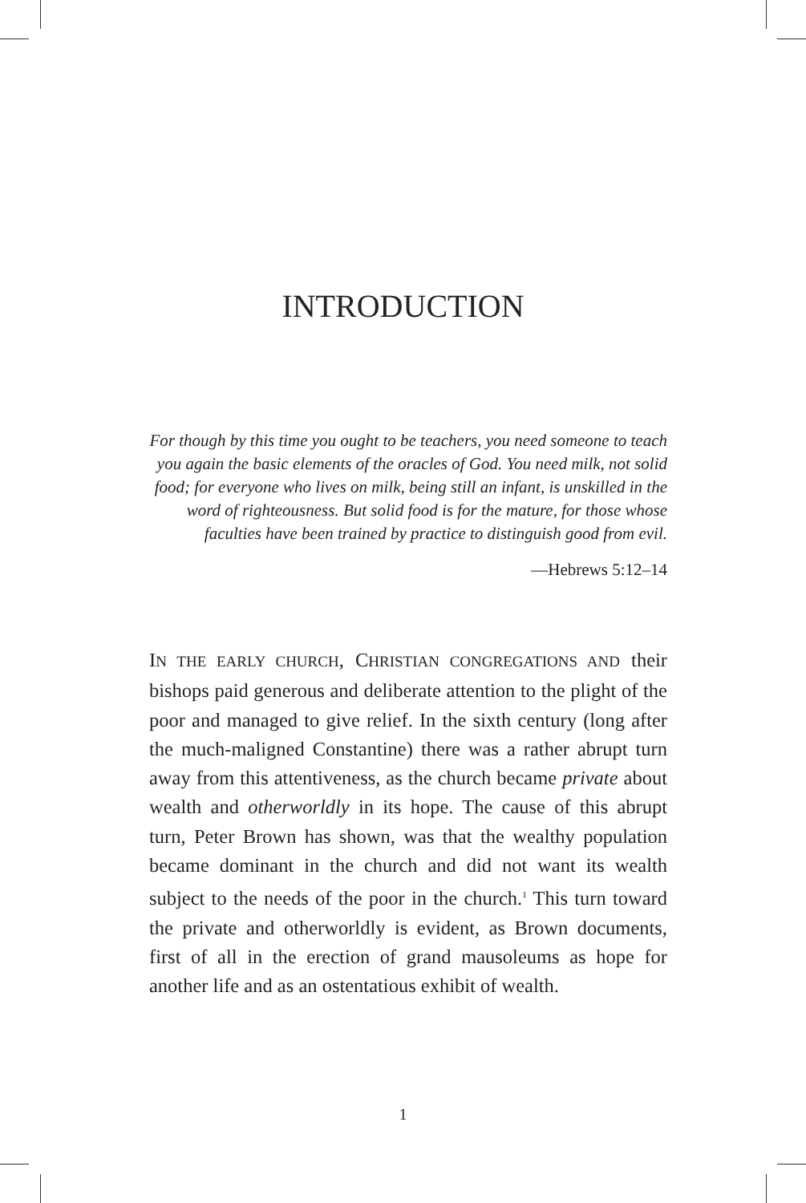INTRODUCTION
For though by this time you ought to be teachers, you need someone to teach you again the basic elements of the oracles of God. You need milk, not solid food; for everyone who lives on milk, being still an infant, is unskilled in the word of righteousness. But solid food is for the mature, for those whose faculties have been trained by practice to distinguish good from evil.
—Hebrews 5:12–14
IN THE EARLY CHURCH, CHRISTIAN CONGREGATIONS AND their bishops paid generous and deliberate attention to the plight of the poor and managed to give relief. In the sixth century (long after the much-maligned Constantine) there was a rather abrupt turn away from this attentiveness, as the church became private about wealth and otherworldly in its hope. The cause of this abrupt turn, Peter Brown has shown, was that the wealthy population became dominant in the church and did not want its wealth subject to the needs of the poor in the church.<sup>1</sup> This turn toward the private and otherworldly is evident, as Brown documents, first of all in the erection of grand mausoleums as hope for another life and as an ostentatious exhibit of wealth.
1